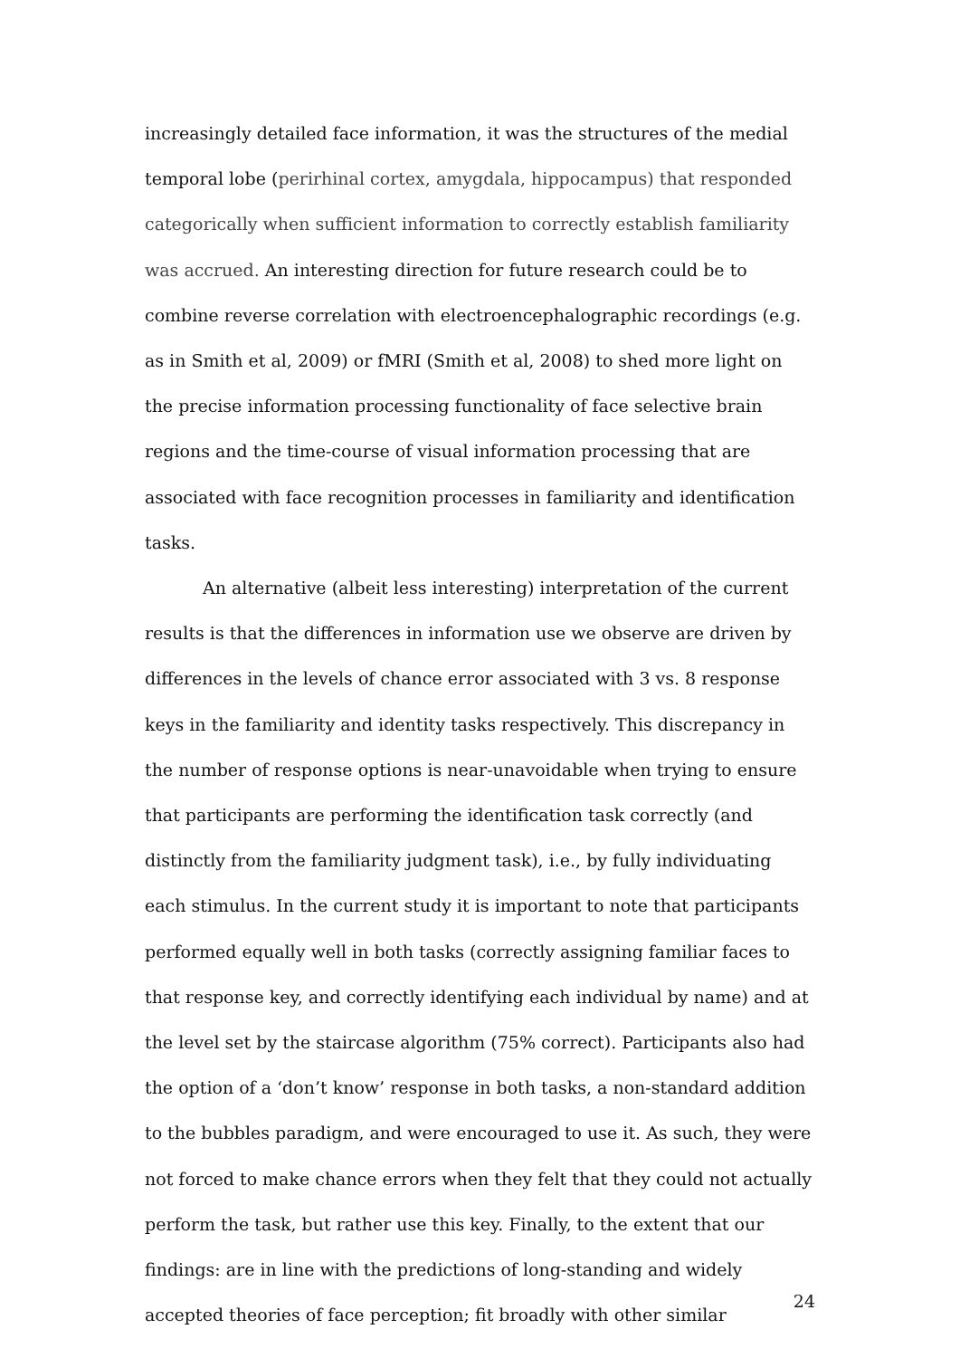increasingly detailed face information, it was the structures of the medial temporal lobe (perirhinal cortex, amygdala, hippocampus) that responded categorically when sufficient information to correctly establish familiarity was accrued. An interesting direction for future research could be to combine reverse correlation with electroencephalographic recordings (e.g. as in Smith et al, 2009) or fMRI (Smith et al, 2008) to shed more light on the precise information processing functionality of face selective brain regions and the time-course of visual information processing that are associated with face recognition processes in familiarity and identification tasks.
An alternative (albeit less interesting) interpretation of the current results is that the differences in information use we observe are driven by differences in the levels of chance error associated with 3 vs. 8 response keys in the familiarity and identity tasks respectively. This discrepancy in the number of response options is near-unavoidable when trying to ensure that participants are performing the identification task correctly (and distinctly from the familiarity judgment task), i.e., by fully individuating each stimulus. In the current study it is important to note that participants performed equally well in both tasks (correctly assigning familiar faces to that response key, and correctly identifying each individual by name) and at the level set by the staircase algorithm (75% correct). Participants also had the option of a ‘don’t know’ response in both tasks, a non-standard addition to the bubbles paradigm, and were encouraged to use it. As such, they were not forced to make chance errors when they felt that they could not actually perform the task, but rather use this key. Finally, to the extent that our findings: are in line with the predictions of long-standing and widely accepted theories of face perception; fit broadly with other similar
24